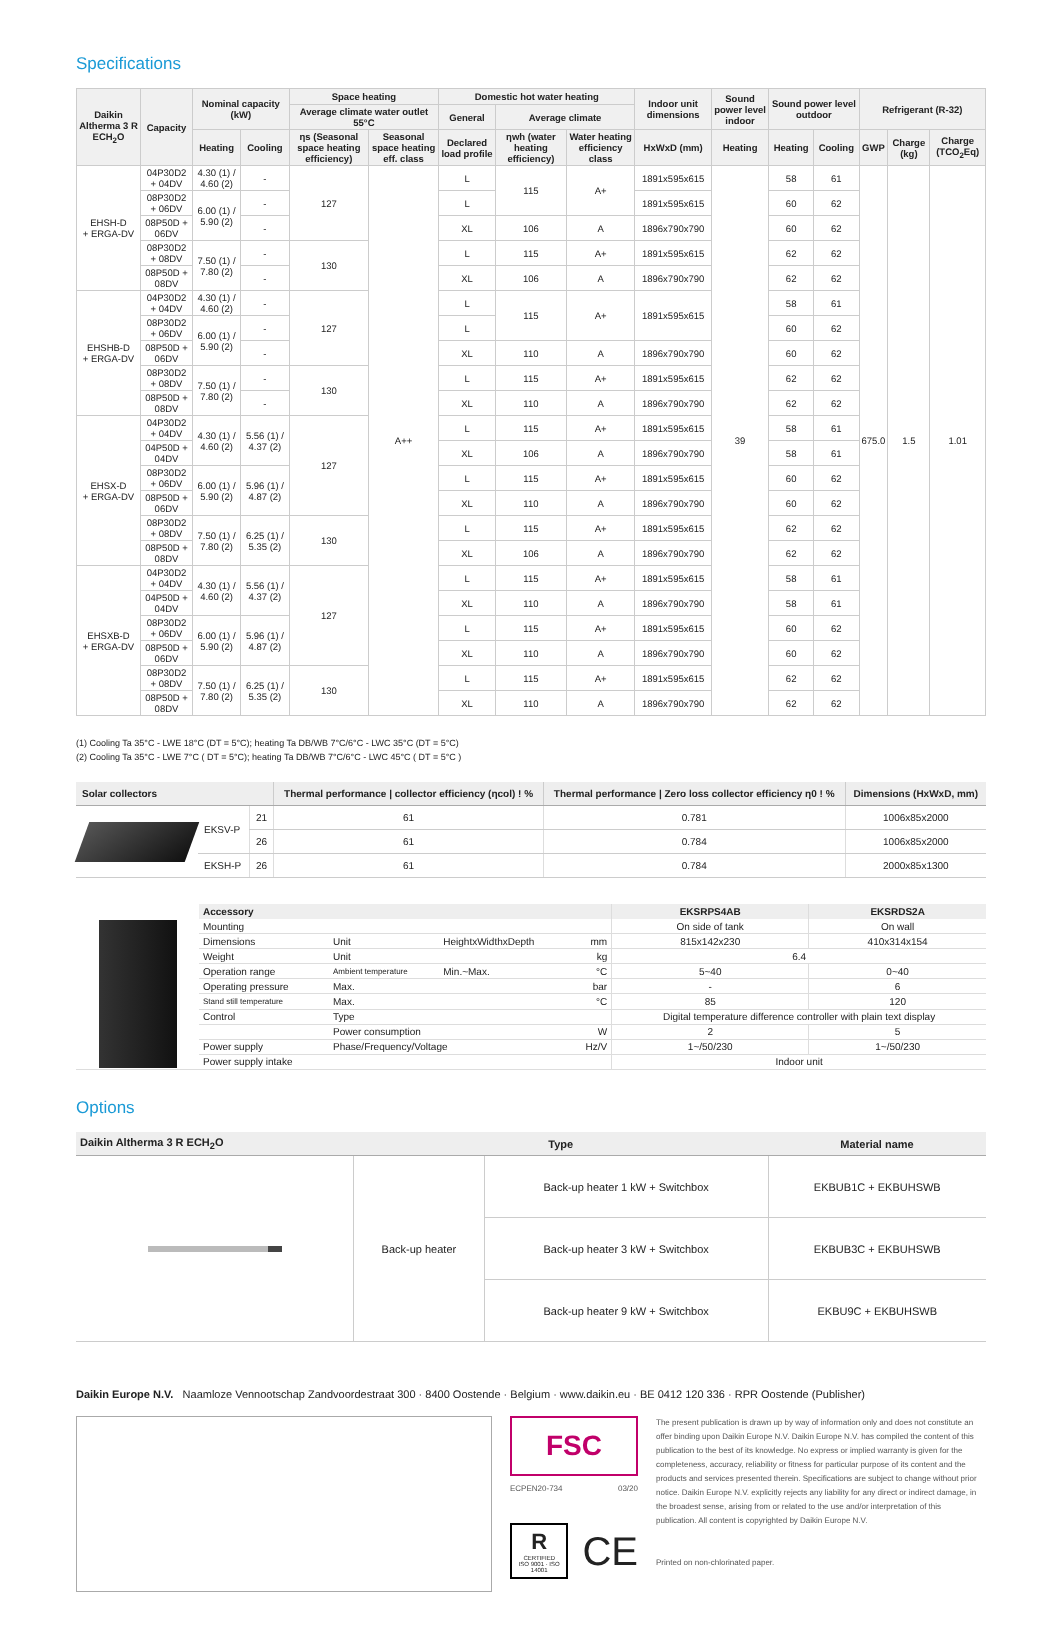Specifications
| Daikin Altherma 3 R ECH<sub>2</sub>O | Capacity | Nominal capacity (kW) | | Space heating | | Domestic hot water heating | | | Indoor unit dimensions | Sound power level indoor | Sound power level outdoor | | Refrigerant (R-32) | | |
| --- | --- | --- | --- | --- | --- | --- | --- | --- | --- | --- | --- | --- | --- | --- | --- |
| | | | | Average climate water outlet 55°C | | General | Average climate | | | | | | | | |
| | | Heating | Cooling | ηs (Seasonal space heating efficiency) | Seasonal space heating eff. class | Declared load profile | ηwh (water heating efficiency) | Water heating efficiency class | HxWxD (mm) | Heating | Heating | Cooling | GWP | Charge (kg) | Charge (TCO<sub>2</sub>Eq) |
| EHSH-D + ERGA-DV | 04P30D2 + 04DV | 4.30 (1) / 4.60 (2) | - | 127 | A++ | L | 115 | A+ | 1891x595x615 | 39 | 58 | 61 | 675.0 | 1.5 | 1.01 |
| | 08P30D2 + 06DV | 6.00 (1) / 5.90 (2) | - | | | L | | | 1891x595x615 | | 60 | 62 | | | |
| | 08P50D + 06DV | | - | | | XL | 106 | A | 1896x790x790 | | 60 | 62 | | | |
| | 08P30D2 + 08DV | 7.50 (1) / 7.80 (2) | - | 130 | | L | 115 | A+ | 1891x595x615 | | 62 | 62 | | | |
| | 08P50D + 08DV | | - | | | XL | 106 | A | 1896x790x790 | | 62 | 62 | | | |
| EHSHB-D + ERGA-DV | 04P30D2 + 04DV | 4.30 (1) / 4.60 (2) | - | 127 | | L | 115 | A+ | 1891x595x615 | | 58 | 61 | | | |
| | 08P30D2 + 06DV | 6.00 (1) / 5.90 (2) | - | | | L | | | | | 60 | 62 | | | |
| | 08P50D + 06DV | | - | | | XL | 110 | A | 1896x790x790 | | 60 | 62 | | | |
| | 08P30D2 + 08DV | 7.50 (1) / 7.80 (2) | - | 130 | | L | 115 | A+ | 1891x595x615 | | 62 | 62 | | | |
| | 08P50D + 08DV | | - | | | XL | 110 | A | 1896x790x790 | | 62 | 62 | | | |
| EHSX-D + ERGA-DV | 04P30D2 + 04DV | 4.30 (1) / 4.60 (2) | 5.56 (1) / 4.37 (2) | 127 | | L | 115 | A+ | 1891x595x615 | | 58 | 61 | | | |
| | 04P50D + 04DV | | | | | XL | 106 | A | 1896x790x790 | | 58 | 61 | | | |
| | 08P30D2 + 06DV | 6.00 (1) / 5.90 (2) | 5.96 (1) / 4.87 (2) | | | L | 115 | A+ | 1891x595x615 | | 60 | 62 | | | |
| | 08P50D + 06DV | | | | | XL | 110 | A | 1896x790x790 | | 60 | 62 | | | |
| | 08P30D2 + 08DV | 7.50 (1) / 7.80 (2) | 6.25 (1) / 5.35 (2) | 130 | | L | 115 | A+ | 1891x595x615 | | 62 | 62 | | | |
| | 08P50D + 08DV | | | | | XL | 106 | A | 1896x790x790 | | 62 | 62 | | | |
| EHSXB-D + ERGA-DV | 04P30D2 + 04DV | 4.30 (1) / 4.60 (2) | 5.56 (1) / 4.37 (2) | 127 | | L | 115 | A+ | 1891x595x615 | | 58 | 61 | | | |
| | 04P50D + 04DV | | | | | XL | 110 | A | 1896x790x790 | | 58 | 61 | | | |
| | 08P30D2 + 06DV | 6.00 (1) / 5.90 (2) | 5.96 (1) / 4.87 (2) | | | L | 115 | A+ | 1891x595x615 | | 60 | 62 | | | |
| | 08P50D + 06DV | | | | | XL | 110 | A | 1896x790x790 | | 60 | 62 | | | |
| | 08P30D2 + 08DV | 7.50 (1) / 7.80 (2) | 6.25 (1) / 5.35 (2) | 130 | | L | 115 | A+ | 1891x595x615 | | 62 | 62 | | | |
| | 08P50D + 08DV | | | | | XL | 110 | A | 1896x790x790 | | 62 | 62 | | | |
(1) Cooling Ta 35°C - LWE 18°C (DT = 5°C); heating Ta DB/WB 7°C/6°C - LWC 35°C (DT = 5°C)
(2) Cooling Ta 35°C - LWE 7°C ( DT = 5°C); heating Ta DB/WB 7°C/6°C - LWC 45°C ( DT = 5°C )
| Solar collectors | | | Thermal performance / collector efficiency (ηcol) ! % | Thermal performance / Zero loss collector efficiency η0 ! % | Dimensions (HxWxD, mm) |
| --- | --- | --- | --- | --- | --- |
| | EKSV-P | 21 | 61 | 0.781 | 1006x85x2000 |
| | | 26 | 61 | 0.784 | 1006x85x2000 |
| | EKSH-P | 26 | 61 | 0.784 | 2000x85x1300 |
| | Accessory | | | | EKSRPS4AB | EKSRDS2A |
| --- | --- | --- | --- | --- | --- | --- |
| | Mounting | | | | On side of tank | On wall |
| | Dimensions | Unit | HeightxWidthxDepth | mm | 815x142x230 | 410x314x154 |
| | Weight | Unit | | kg | 6.4 | |
| | Operation range | Ambient temperature | Min.~Max. | °C | 5~40 | 0~40 |
| | Operating pressure | Max. | | bar | - | 6 |
| | Stand still temperature | Max. | | °C | 85 | 120 |
| | Control | Type | | | Digital temperature difference controller with plain text display | |
| | | Power consumption | | W | 2 | 5 |
| | Power supply | Phase/Frequency/Voltage | | Hz/V | 1~/50/230 | 1~/50/230 |
| | Power supply intake | | | | Indoor unit | |
Options
| Daikin Altherma 3 R ECH<sub>2</sub>O | Type | | Material name |
| --- | --- | --- | --- |
| | Back-up heater | Back-up heater 1 kW + Switchbox | EKBUB1C + EKBUHSWB |
| | | Back-up heater 3 kW + Switchbox | EKBUB3C + EKBUHSWB |
| | | Back-up heater 9 kW + Switchbox | EKBU9C + EKBUHSWB |
Daikin Europe N.V. Naamloze Vennootschap Zandvoordestraat 300 · 8400 Oostende · Belgium · www.daikin.eu · BE 0412 120 336 · RPR Oostende (Publisher)
FSC
ECPEN20-734 03/20
R
CERTIFIED
ISO 9001 · ISO 14001
CE
The present publication is drawn up by way of information only and does not constitute an offer binding upon Daikin Europe N.V. Daikin Europe N.V. has compiled the content of this publication to the best of its knowledge. No express or implied warranty is given for the completeness, accuracy, reliability or fitness for particular purpose of its content and the products and services presented therein. Specifications are subject to change without prior notice. Daikin Europe N.V. explicitly rejects any liability for any direct or indirect damage, in the broadest sense, arising from or related to the use and/or interpretation of this publication. All content is copyrighted by Daikin Europe N.V.
Printed on non-chlorinated paper.